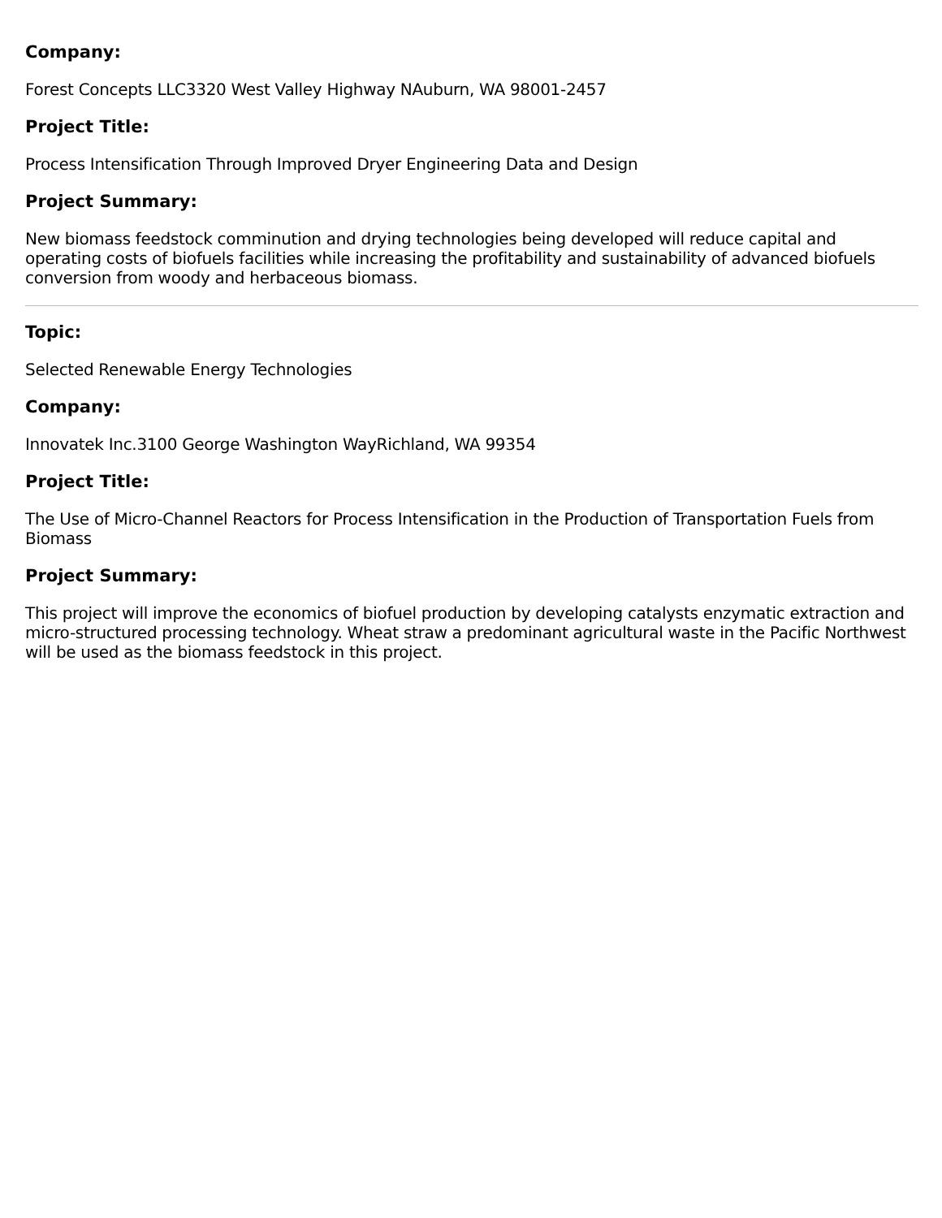Company:
Forest Concepts LLC3320 West Valley Highway NAuburn, WA 98001-2457
Project Title:
Process Intensification Through Improved Dryer Engineering Data and Design
Project Summary:
New biomass feedstock comminution and drying technologies being developed will reduce capital and operating costs of biofuels facilities while increasing the profitability and sustainability of advanced biofuels conversion from woody and herbaceous biomass.
Topic:
Selected Renewable Energy Technologies
Company:
Innovatek Inc.3100 George Washington WayRichland, WA 99354
Project Title:
The Use of Micro-Channel Reactors for Process Intensification in the Production of Transportation Fuels from Biomass
Project Summary:
This project will improve the economics of biofuel production by developing catalysts enzymatic extraction and micro-structured processing technology. Wheat straw a predominant agricultural waste in the Pacific Northwest will be used as the biomass feedstock in this project.